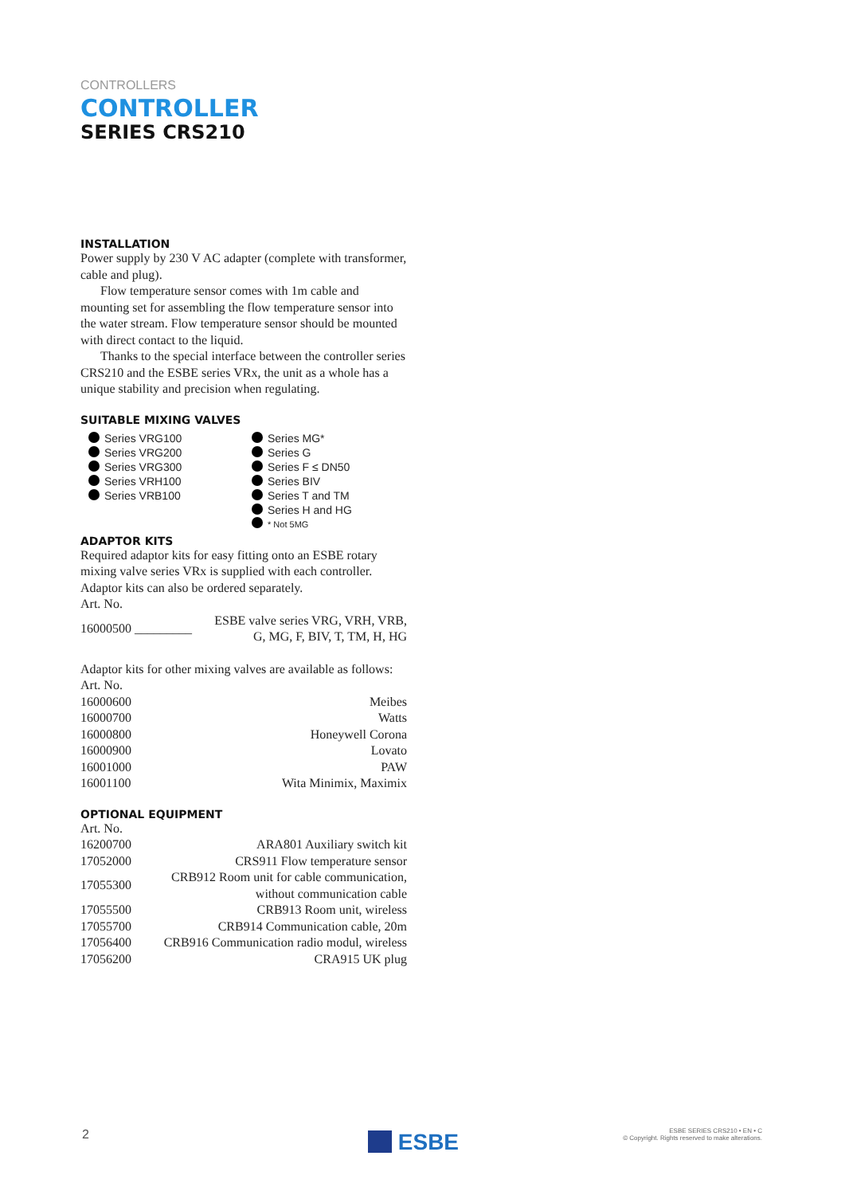CONTROLLERS
CONTROLLER
SERIES CRS210
INSTALLATION
Power supply by 230 V AC adapter (complete with transformer, cable and plug).
Flow temperature sensor comes with 1m cable and mounting set for assembling the flow temperature sensor into the water stream. Flow temperature sensor should be mounted with direct contact to the liquid.
Thanks to the special interface between the controller series CRS210 and the ESBE series VRx, the unit as a whole has a unique stability and precision when regulating.
SUITABLE MIXING VALVES
Series VRG100
Series VRG200
Series VRG300
Series VRH100
Series VRB100
Series MG*
Series G
Series F ≤ DN50
Series BIV
Series T and TM
Series H and HG
* Not 5MG
ADAPTOR KITS
Required adaptor kits for easy fitting onto an ESBE rotary mixing valve series VRx is supplied with each controller. Adaptor kits can also be ordered separately.
Art. No.
| 16000500 _________ | ESBE valve series VRG, VRH, VRB, G, MG, F, BIV, T, TM, H, HG |
Adaptor kits for other mixing valves are available as follows:
Art. No.
| 16000600 | Meibes |
| 16000700 | Watts |
| 16000800 | Honeywell Corona |
| 16000900 | Lovato |
| 16001000 | PAW |
| 16001100 | Wita Minimix, Maximix |
OPTIONAL EQUIPMENT
Art. No.
| 16200700 | ARA801 Auxiliary switch kit |
| 17052000 | CRS911 Flow temperature sensor |
| 17055300 | CRB912 Room unit for cable communication, without communication cable |
| 17055500 | CRB913 Room unit, wireless |
| 17055700 | CRB914 Communication cable, 20m |
| 17056400 | CRB916 Communication radio modul, wireless |
| 17056200 | CRA915 UK plug |
2 ESBE ESBE SERIES CRS210 • EN • C
© Copyright. Rights reserved to make alterations.